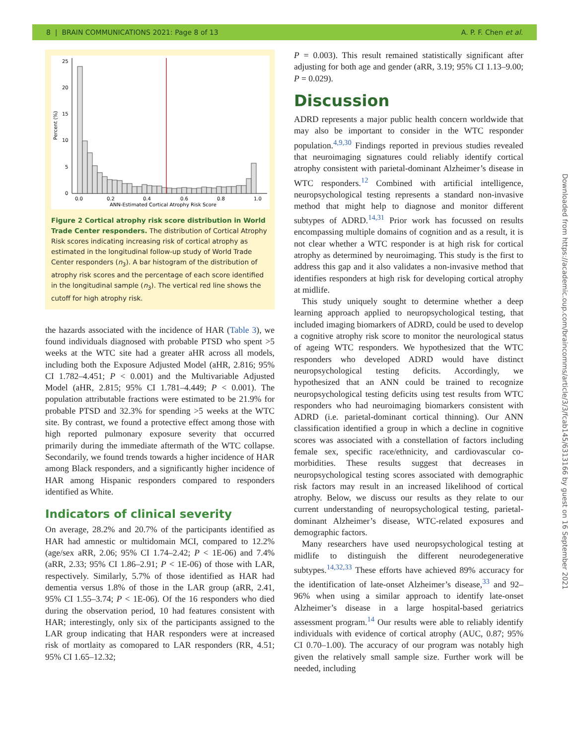8 | BRAIN COMMUNICATIONS 2021: Page 8 of 13 A. P. F. Chen et al.
Downloaded from https://academic.oup.com/braincomms/article/3/3/fcab145/6313166 by guest on 16 September 2021
25
20
15
10
5
0
Percent (%)
0.0
0.2
0.4
0.6
0.8
1.0
ANN-Estimated Cortical Atrophy Risk Score
Figure 2 Cortical atrophy risk score distribution in World Trade Center responders. The distribution of Cortical Atrophy Risk scores indicating increasing risk of cortical atrophy as estimated in the longitudinal follow-up study of World Trade Center responders (n<sub>3</sub>). A bar histogram of the distribution of atrophy risk scores and the percentage of each score identified in the longitudinal sample (n<sub>3</sub>). The vertical red line shows the cutoff for high atrophy risk.
the hazards associated with the incidence of HAR (Table 3), we found individuals diagnosed with probable PTSD who spent >5 weeks at the WTC site had a greater aHR across all models, including both the Exposure Adjusted Model (aHR, 2.816; 95% CI 1.782–4.451; P < 0.001) and the Multivariable Adjusted Model (aHR, 2.815; 95% CI 1.781–4.449; P < 0.001). The population attributable fractions were estimated to be 21.9% for probable PTSD and 32.3% for spending >5 weeks at the WTC site. By contrast, we found a protective effect among those with high reported pulmonary exposure severity that occurred primarily during the immediate aftermath of the WTC collapse. Secondarily, we found trends towards a higher incidence of HAR among Black responders, and a significantly higher incidence of HAR among Hispanic responders compared to responders identified as White.
Indicators of clinical severity
On average, 28.2% and 20.7% of the participants identified as HAR had amnestic or multidomain MCI, compared to 12.2% (age/sex aRR, 2.06; 95% CI 1.74–2.42; P < 1E-06) and 7.4% (aRR, 2.33; 95% CI 1.86–2.91; P < 1E-06) of those with LAR, respectively. Similarly, 5.7% of those identified as HAR had dementia versus 1.8% of those in the LAR group (aRR, 2.41, 95% CI 1.55–3.74; P < 1E-06). Of the 16 responders who died during the observation period, 10 had features consistent with HAR; interestingly, only six of the participants assigned to the LAR group indicating that HAR responders were at increased risk of mortlaity as comopared to LAR responders (RR, 4.51; 95% CI 1.65–12.32;
P = 0.003). This result remained statistically significant after adjusting for both age and gender (aRR, 3.19; 95% CI 1.13–9.00; P = 0.029).
Discussion
ADRD represents a major public health concern worldwide that may also be important to consider in the WTC responder population.<sup>4,9,30</sup> Findings reported in previous studies revealed that neuroimaging signatures could reliably identify cortical atrophy consistent with parietal-dominant Alzheimer’s disease in WTC responders.<sup>12</sup> Combined with artificial intelligence, neuropsychological testing represents a standard non-invasive method that might help to diagnose and monitor different subtypes of ADRD.<sup>14,31</sup> Prior work has focussed on results encompassing multiple domains of cognition and as a result, it is not clear whether a WTC responder is at high risk for cortical atrophy as determined by neuroimaging. This study is the first to address this gap and it also validates a non-invasive method that identifies responders at high risk for developing cortical atrophy at midlife.
This study uniquely sought to determine whether a deep learning approach applied to neuropsychological testing, that included imaging biomarkers of ADRD, could be used to develop a cognitive atrophy risk score to monitor the neurological status of ageing WTC responders. We hypothesized that the WTC responders who developed ADRD would have distinct neuropsychological testing deficits. Accordingly, we hypothesized that an ANN could be trained to recognize neuropsychological testing deficits using test results from WTC responders who had neuroimaging biomarkers consistent with ADRD (i.e. parietal-dominant cortical thinning). Our ANN classification identified a group in which a decline in cognitive scores was associated with a constellation of factors including female sex, specific race/ethnicity, and cardiovascular co-morbidities. These results suggest that decreases in neuropsychological testing scores associated with demographic risk factors may result in an increased likelihood of cortical atrophy. Below, we discuss our results as they relate to our current understanding of neuropsychological testing, parietal-dominant Alzheimer’s disease, WTC-related exposures and demographic factors.
Many researchers have used neuropsychological testing at midlife to distinguish the different neurodegenerative subtypes.<sup>14,32,33</sup> These efforts have achieved 89% accuracy for the identification of late-onset Alzheimer’s disease,<sup>33</sup> and 92–96% when using a similar approach to identify late-onset Alzheimer’s disease in a large hospital-based geriatrics assessment program.<sup>14</sup> Our results were able to reliably identify individuals with evidence of cortical atrophy (AUC, 0.87; 95% CI 0.70–1.00). The accuracy of our program was notably high given the relatively small sample size. Further work will be needed, including